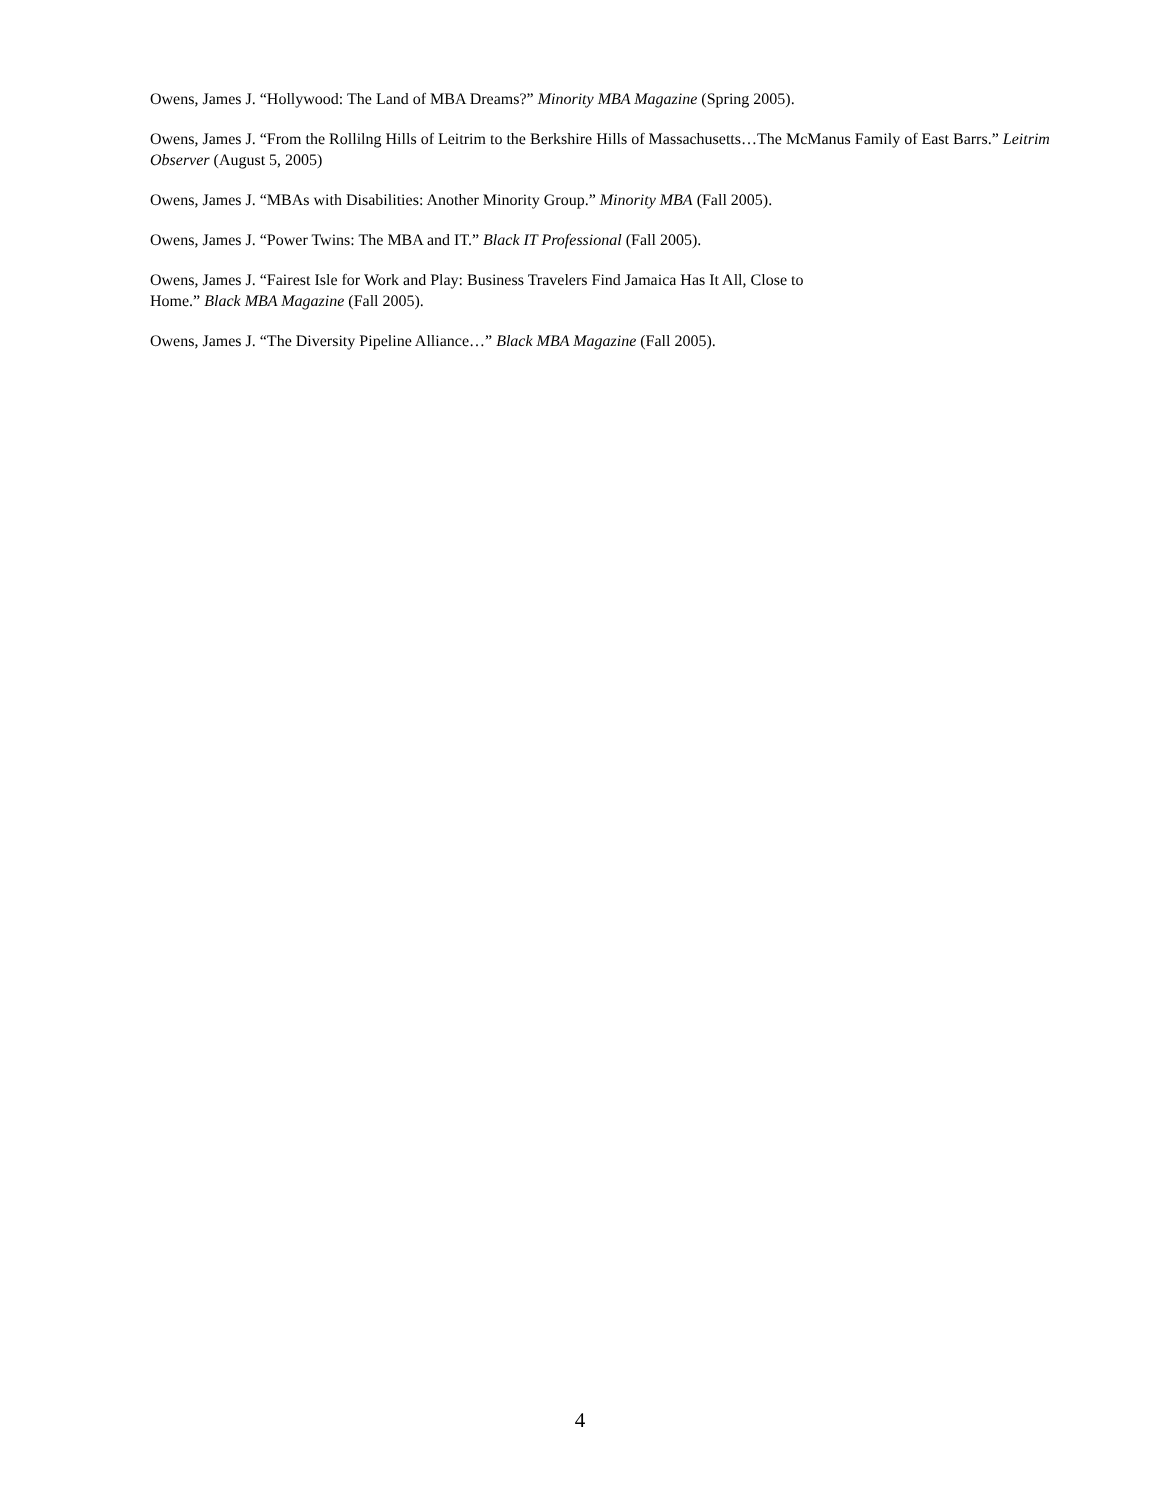Owens, James J. “Hollywood: The Land of MBA Dreams?” Minority MBA Magazine (Spring 2005).
Owens, James J. “From the Rollilng Hills of Leitrim to the Berkshire Hills of Massachusetts…The McManus Family of East Barrs.” Leitrim Observer (August 5, 2005)
Owens, James J. “MBAs with Disabilities: Another Minority Group.” Minority MBA (Fall 2005).
Owens, James J. “Power Twins: The MBA and IT.” Black IT Professional (Fall 2005).
Owens, James J. “Fairest Isle for Work and Play: Business Travelers Find Jamaica Has It All, Close to
Home.” Black MBA Magazine (Fall 2005).
Owens, James J. “The Diversity Pipeline Alliance…” Black MBA Magazine (Fall 2005).
4